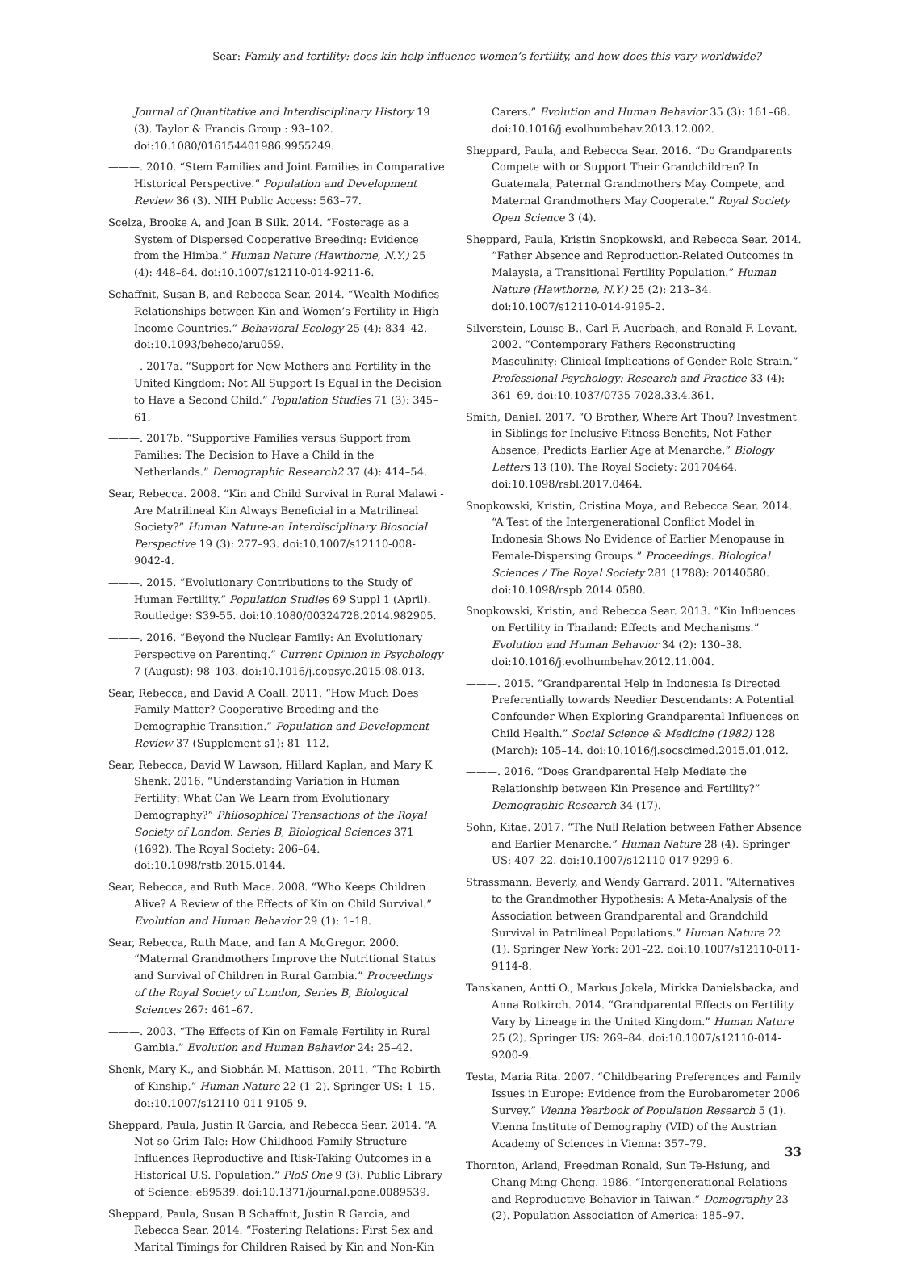Sear: Family and fertility: does kin help influence women’s fertility, and how does this vary worldwide?
Journal of Quantitative and Interdisciplinary History 19 (3). Taylor & Francis Group : 93–102. doi:10.1080/016154401986.9955249.
———. 2010. “Stem Families and Joint Families in Comparative Historical Perspective.” Population and Development Review 36 (3). NIH Public Access: 563–77.
Scelza, Brooke A, and Joan B Silk. 2014. “Fosterage as a System of Dispersed Cooperative Breeding: Evidence from the Himba.” Human Nature (Hawthorne, N.Y.) 25 (4): 448–64. doi:10.1007/s12110-014-9211-6.
Schaffnit, Susan B, and Rebecca Sear. 2014. “Wealth Modifies Relationships between Kin and Women’s Fertility in High-Income Countries.” Behavioral Ecology 25 (4): 834–42. doi:10.1093/beheco/aru059.
———. 2017a. “Support for New Mothers and Fertility in the United Kingdom: Not All Support Is Equal in the Decision to Have a Second Child.” Population Studies 71 (3): 345–61.
———. 2017b. “Supportive Families versus Support from Families: The Decision to Have a Child in the Netherlands.” Demographic Research2 37 (4): 414–54.
Sear, Rebecca. 2008. “Kin and Child Survival in Rural Malawi - Are Matrilineal Kin Always Beneficial in a Matrilineal Society?” Human Nature-an Interdisciplinary Biosocial Perspective 19 (3): 277–93. doi:10.1007/s12110-008-9042-4.
———. 2015. “Evolutionary Contributions to the Study of Human Fertility.” Population Studies 69 Suppl 1 (April). Routledge: S39-55. doi:10.1080/00324728.2014.982905.
———. 2016. “Beyond the Nuclear Family: An Evolutionary Perspective on Parenting.” Current Opinion in Psychology 7 (August): 98–103. doi:10.1016/j.copsyc.2015.08.013.
Sear, Rebecca, and David A Coall. 2011. “How Much Does Family Matter? Cooperative Breeding and the Demographic Transition.” Population and Development Review 37 (Supplement s1): 81–112.
Sear, Rebecca, David W Lawson, Hillard Kaplan, and Mary K Shenk. 2016. “Understanding Variation in Human Fertility: What Can We Learn from Evolutionary Demography?” Philosophical Transactions of the Royal Society of London. Series B, Biological Sciences 371 (1692). The Royal Society: 206–64. doi:10.1098/rstb.2015.0144.
Sear, Rebecca, and Ruth Mace. 2008. “Who Keeps Children Alive? A Review of the Effects of Kin on Child Survival.” Evolution and Human Behavior 29 (1): 1–18.
Sear, Rebecca, Ruth Mace, and Ian A McGregor. 2000. “Maternal Grandmothers Improve the Nutritional Status and Survival of Children in Rural Gambia.” Proceedings of the Royal Society of London, Series B, Biological Sciences 267: 461–67.
———. 2003. “The Effects of Kin on Female Fertility in Rural Gambia.” Evolution and Human Behavior 24: 25–42.
Shenk, Mary K., and Siobhán M. Mattison. 2011. “The Rebirth of Kinship.” Human Nature 22 (1–2). Springer US: 1–15. doi:10.1007/s12110-011-9105-9.
Sheppard, Paula, Justin R Garcia, and Rebecca Sear. 2014. “A Not-so-Grim Tale: How Childhood Family Structure Influences Reproductive and Risk-Taking Outcomes in a Historical U.S. Population.” PloS One 9 (3). Public Library of Science: e89539. doi:10.1371/journal.pone.0089539.
Sheppard, Paula, Susan B Schaffnit, Justin R Garcia, and Rebecca Sear. 2014. “Fostering Relations: First Sex and Marital Timings for Children Raised by Kin and Non-Kin
Carers.” Evolution and Human Behavior 35 (3): 161–68. doi:10.1016/j.evolhumbehav.2013.12.002.
Sheppard, Paula, and Rebecca Sear. 2016. “Do Grandparents Compete with or Support Their Grandchildren? In Guatemala, Paternal Grandmothers May Compete, and Maternal Grandmothers May Cooperate.” Royal Society Open Science 3 (4).
Sheppard, Paula, Kristin Snopkowski, and Rebecca Sear. 2014. “Father Absence and Reproduction-Related Outcomes in Malaysia, a Transitional Fertility Population.” Human Nature (Hawthorne, N.Y.) 25 (2): 213–34. doi:10.1007/s12110-014-9195-2.
Silverstein, Louise B., Carl F. Auerbach, and Ronald F. Levant. 2002. “Contemporary Fathers Reconstructing Masculinity: Clinical Implications of Gender Role Strain.” Professional Psychology: Research and Practice 33 (4): 361–69. doi:10.1037/0735-7028.33.4.361.
Smith, Daniel. 2017. “O Brother, Where Art Thou? Investment in Siblings for Inclusive Fitness Benefits, Not Father Absence, Predicts Earlier Age at Menarche.” Biology Letters 13 (10). The Royal Society: 20170464. doi:10.1098/rsbl.2017.0464.
Snopkowski, Kristin, Cristina Moya, and Rebecca Sear. 2014. “A Test of the Intergenerational Conflict Model in Indonesia Shows No Evidence of Earlier Menopause in Female-Dispersing Groups.” Proceedings. Biological Sciences / The Royal Society 281 (1788): 20140580. doi:10.1098/rspb.2014.0580.
Snopkowski, Kristin, and Rebecca Sear. 2013. “Kin Influences on Fertility in Thailand: Effects and Mechanisms.” Evolution and Human Behavior 34 (2): 130–38. doi:10.1016/j.evolhumbehav.2012.11.004.
———. 2015. “Grandparental Help in Indonesia Is Directed Preferentially towards Needier Descendants: A Potential Confounder When Exploring Grandparental Influences on Child Health.” Social Science & Medicine (1982) 128 (March): 105–14. doi:10.1016/j.socscimed.2015.01.012.
———. 2016. “Does Grandparental Help Mediate the Relationship between Kin Presence and Fertility?” Demographic Research 34 (17).
Sohn, Kitae. 2017. “The Null Relation between Father Absence and Earlier Menarche.” Human Nature 28 (4). Springer US: 407–22. doi:10.1007/s12110-017-9299-6.
Strassmann, Beverly, and Wendy Garrard. 2011. “Alternatives to the Grandmother Hypothesis: A Meta-Analysis of the Association between Grandparental and Grandchild Survival in Patrilineal Populations.” Human Nature 22 (1). Springer New York: 201–22. doi:10.1007/s12110-011-9114-8.
Tanskanen, Antti O., Markus Jokela, Mirkka Danielsbacka, and Anna Rotkirch. 2014. “Grandparental Effects on Fertility Vary by Lineage in the United Kingdom.” Human Nature 25 (2). Springer US: 269–84. doi:10.1007/s12110-014-9200-9.
Testa, Maria Rita. 2007. “Childbearing Preferences and Family Issues in Europe: Evidence from the Eurobarometer 2006 Survey.” Vienna Yearbook of Population Research 5 (1). Vienna Institute of Demography (VID) of the Austrian Academy of Sciences in Vienna: 357–79.
Thornton, Arland, Freedman Ronald, Sun Te-Hsiung, and Chang Ming-Cheng. 1986. “Intergenerational Relations and Reproductive Behavior in Taiwan.” Demography 23 (2). Population Association of America: 185–97.
33